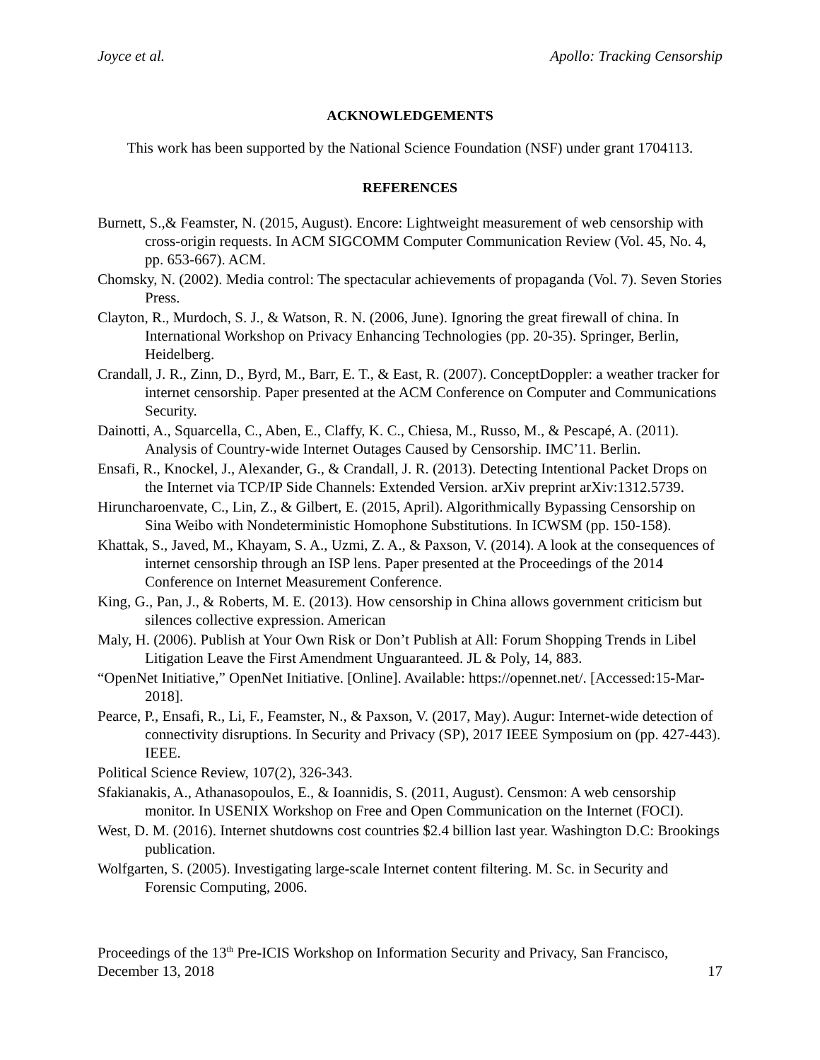Joyce et al. Apollo: Tracking Censorship
ACKNOWLEDGEMENTS
This work has been supported by the National Science Foundation (NSF) under grant 1704113.
REFERENCES
Burnett, S.,& Feamster, N. (2015, August). Encore: Lightweight measurement of web censorship with cross-origin requests. In ACM SIGCOMM Computer Communication Review (Vol. 45, No. 4, pp. 653-667). ACM.
Chomsky, N. (2002). Media control: The spectacular achievements of propaganda (Vol. 7). Seven Stories Press.
Clayton, R., Murdoch, S. J., & Watson, R. N. (2006, June). Ignoring the great firewall of china. In International Workshop on Privacy Enhancing Technologies (pp. 20-35). Springer, Berlin, Heidelberg.
Crandall, J. R., Zinn, D., Byrd, M., Barr, E. T., & East, R. (2007). ConceptDoppler: a weather tracker for internet censorship. Paper presented at the ACM Conference on Computer and Communications Security.
Dainotti, A., Squarcella, C., Aben, E., Claffy, K. C., Chiesa, M., Russo, M., & Pescapé, A. (2011). Analysis of Country-wide Internet Outages Caused by Censorship. IMC’11. Berlin.
Ensafi, R., Knockel, J., Alexander, G., & Crandall, J. R. (2013). Detecting Intentional Packet Drops on the Internet via TCP/IP Side Channels: Extended Version. arXiv preprint arXiv:1312.5739.
Hiruncharoenvate, C., Lin, Z., & Gilbert, E. (2015, April). Algorithmically Bypassing Censorship on Sina Weibo with Nondeterministic Homophone Substitutions. In ICWSM (pp. 150-158).
Khattak, S., Javed, M., Khayam, S. A., Uzmi, Z. A., & Paxson, V. (2014). A look at the consequences of internet censorship through an ISP lens. Paper presented at the Proceedings of the 2014 Conference on Internet Measurement Conference.
King, G., Pan, J., & Roberts, M. E. (2013). How censorship in China allows government criticism but silences collective expression. American
Maly, H. (2006). Publish at Your Own Risk or Don’t Publish at All: Forum Shopping Trends in Libel Litigation Leave the First Amendment Unguaranteed. JL & Poly, 14, 883.
“OpenNet Initiative,” OpenNet Initiative. [Online]. Available: https://opennet.net/. [Accessed:15-Mar-2018].
Pearce, P., Ensafi, R., Li, F., Feamster, N., & Paxson, V. (2017, May). Augur: Internet-wide detection of connectivity disruptions. In Security and Privacy (SP), 2017 IEEE Symposium on (pp. 427-443). IEEE.
Political Science Review, 107(2), 326-343.
Sfakianakis, A., Athanasopoulos, E., & Ioannidis, S. (2011, August). Censmon: A web censorship monitor. In USENIX Workshop on Free and Open Communication on the Internet (FOCI).
West, D. M. (2016). Internet shutdowns cost countries $2.4 billion last year. Washington D.C: Brookings publication.
Wolfgarten, S. (2005). Investigating large-scale Internet content filtering. M. Sc. in Security and Forensic Computing, 2006.
Proceedings of the 13<sup>th</sup> Pre-ICIS Workshop on Information Security and Privacy, San Francisco,
December 13, 2018 17